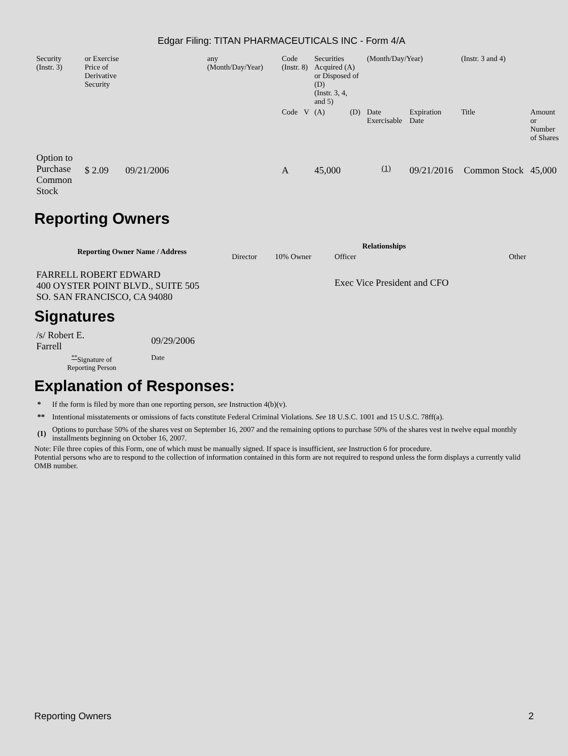Edgar Filing: TITAN PHARMACEUTICALS INC - Form 4/A
| Security (Instr. 3) | or Exercise Price of Derivative Security | any (Month/Day/Year) | Code (Instr. 8) | | Securities Acquired (A) or Disposed of (D) (Instr. 3, 4, and 5) | | (Month/Day/Year) | | (Instr. 3 and 4) | |
| | | | Code | V | (A) | (D) | Date Exercisable | Expiration Date | Title | Amount or Number of Shares |
| Option to Purchase Common Stock | $ 2.09 09/21/2006 | | A | | 45,000 | | <sup>(1)</sup> | 09/21/2016 | Common Stock | 45,000 |
Reporting Owners
| Reporting Owner Name / Address | Relationships | | | |
| --- | --- | --- | --- | --- |
| | Director | 10% Owner | Officer | Other |
| FARRELL ROBERT EDWARD 400 OYSTER POINT BLVD., SUITE 505 SO. SAN FRANCISCO, CA 94080 | | | Exec Vice President and CFO | |
Signatures
| /s/ Robert E. Farrell | 09/29/2006 |
| <sup>**</sup> Signature of Reporting Person | Date |
Explanation of Responses:
| * | If the form is filed by more than one reporting person, see Instruction 4(b)(v). |
| ** | Intentional misstatements or omissions of facts constitute Federal Criminal Violations. See 18 U.S.C. 1001 and 15 U.S.C. 78ff(a). |
| (1) | Options to purchase 50% of the shares vest on September 16, 2007 and the remaining options to purchase 50% of the shares vest in twelve equal monthly installments beginning on October 16, 2007. |
Note: File three copies of this Form, one of which must be manually signed. If space is insufficient, see Instruction 6 for procedure.
Potential persons who are to respond to the collection of information contained in this form are not required to respond unless the form displays a currently valid OMB number.
Reporting Owners 2